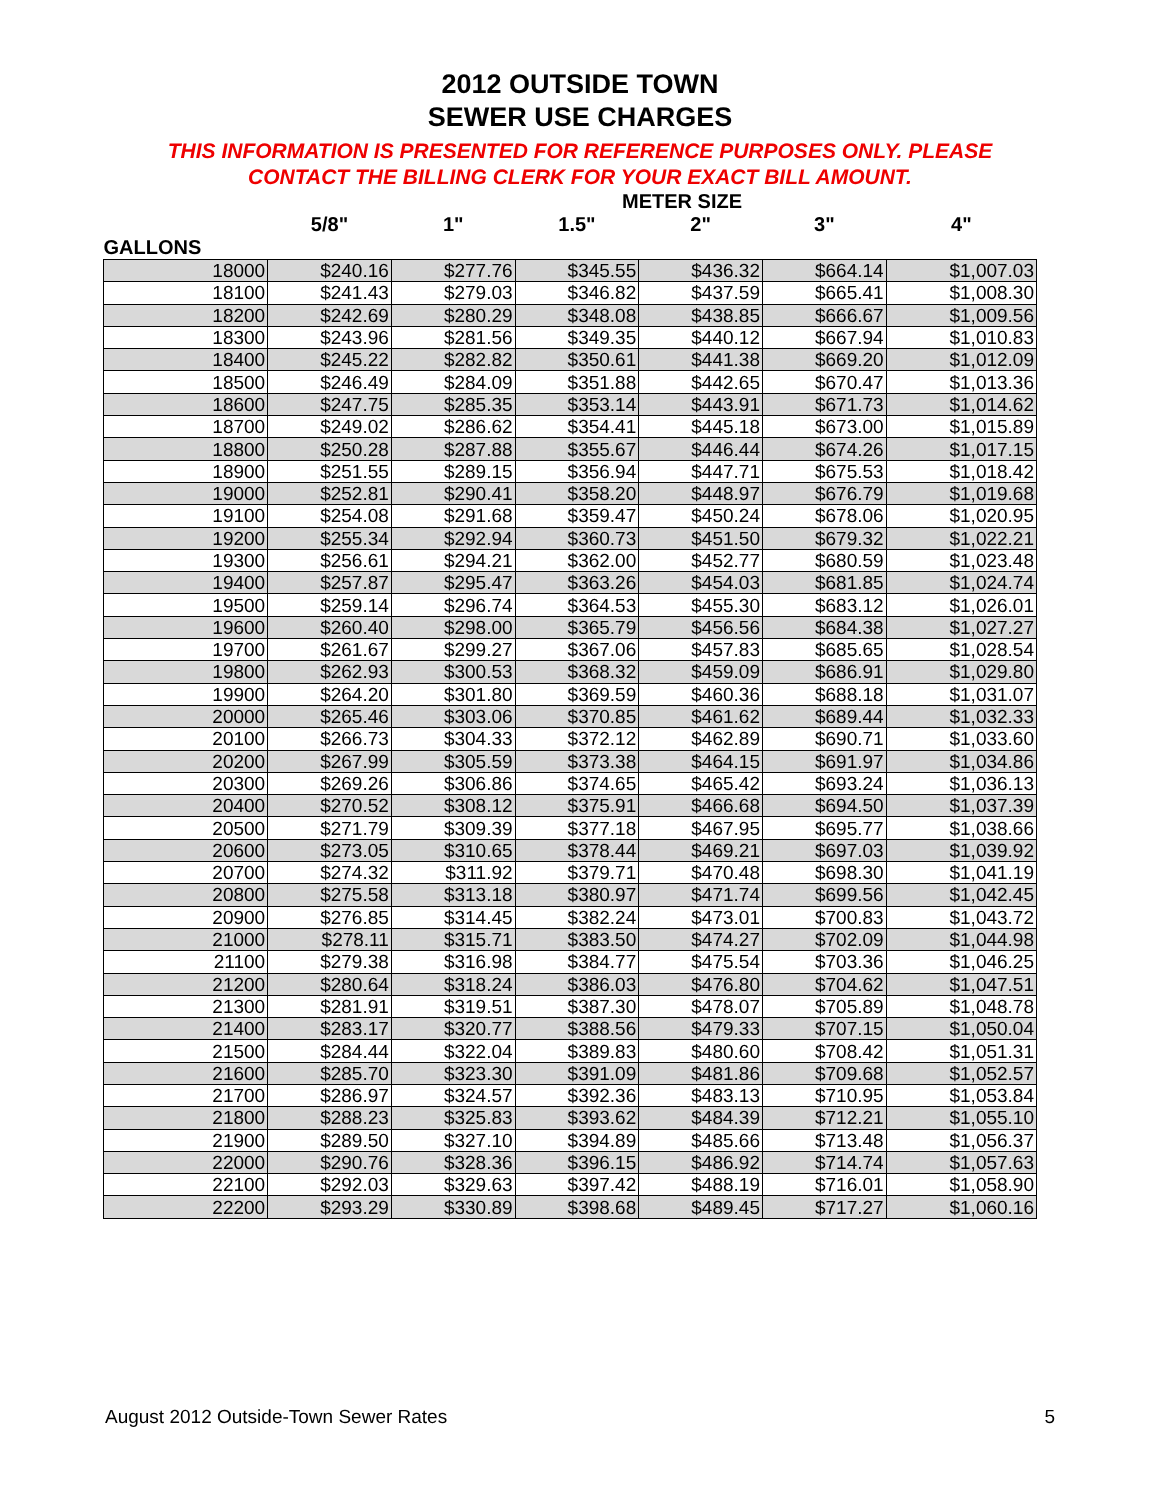2012 OUTSIDE TOWN
SEWER USE CHARGES
THIS INFORMATION IS PRESENTED FOR REFERENCE PURPOSES ONLY. PLEASE
CONTACT THE BILLING CLERK FOR YOUR EXACT BILL AMOUNT.
| | METER SIZE | | | | | |
| --- | --- | --- | --- | --- | --- | --- |
| | 5/8" | 1" | 1.5" | 2" | 3" | 4" |
| GALLONS | | | | | | |
| 18000 | $240.16 | $277.76 | $345.55 | $436.32 | $664.14 | $1,007.03 |
| 18100 | $241.43 | $279.03 | $346.82 | $437.59 | $665.41 | $1,008.30 |
| 18200 | $242.69 | $280.29 | $348.08 | $438.85 | $666.67 | $1,009.56 |
| 18300 | $243.96 | $281.56 | $349.35 | $440.12 | $667.94 | $1,010.83 |
| 18400 | $245.22 | $282.82 | $350.61 | $441.38 | $669.20 | $1,012.09 |
| 18500 | $246.49 | $284.09 | $351.88 | $442.65 | $670.47 | $1,013.36 |
| 18600 | $247.75 | $285.35 | $353.14 | $443.91 | $671.73 | $1,014.62 |
| 18700 | $249.02 | $286.62 | $354.41 | $445.18 | $673.00 | $1,015.89 |
| 18800 | $250.28 | $287.88 | $355.67 | $446.44 | $674.26 | $1,017.15 |
| 18900 | $251.55 | $289.15 | $356.94 | $447.71 | $675.53 | $1,018.42 |
| 19000 | $252.81 | $290.41 | $358.20 | $448.97 | $676.79 | $1,019.68 |
| 19100 | $254.08 | $291.68 | $359.47 | $450.24 | $678.06 | $1,020.95 |
| 19200 | $255.34 | $292.94 | $360.73 | $451.50 | $679.32 | $1,022.21 |
| 19300 | $256.61 | $294.21 | $362.00 | $452.77 | $680.59 | $1,023.48 |
| 19400 | $257.87 | $295.47 | $363.26 | $454.03 | $681.85 | $1,024.74 |
| 19500 | $259.14 | $296.74 | $364.53 | $455.30 | $683.12 | $1,026.01 |
| 19600 | $260.40 | $298.00 | $365.79 | $456.56 | $684.38 | $1,027.27 |
| 19700 | $261.67 | $299.27 | $367.06 | $457.83 | $685.65 | $1,028.54 |
| 19800 | $262.93 | $300.53 | $368.32 | $459.09 | $686.91 | $1,029.80 |
| 19900 | $264.20 | $301.80 | $369.59 | $460.36 | $688.18 | $1,031.07 |
| 20000 | $265.46 | $303.06 | $370.85 | $461.62 | $689.44 | $1,032.33 |
| 20100 | $266.73 | $304.33 | $372.12 | $462.89 | $690.71 | $1,033.60 |
| 20200 | $267.99 | $305.59 | $373.38 | $464.15 | $691.97 | $1,034.86 |
| 20300 | $269.26 | $306.86 | $374.65 | $465.42 | $693.24 | $1,036.13 |
| 20400 | $270.52 | $308.12 | $375.91 | $466.68 | $694.50 | $1,037.39 |
| 20500 | $271.79 | $309.39 | $377.18 | $467.95 | $695.77 | $1,038.66 |
| 20600 | $273.05 | $310.65 | $378.44 | $469.21 | $697.03 | $1,039.92 |
| 20700 | $274.32 | $311.92 | $379.71 | $470.48 | $698.30 | $1,041.19 |
| 20800 | $275.58 | $313.18 | $380.97 | $471.74 | $699.56 | $1,042.45 |
| 20900 | $276.85 | $314.45 | $382.24 | $473.01 | $700.83 | $1,043.72 |
| 21000 | $278.11 | $315.71 | $383.50 | $474.27 | $702.09 | $1,044.98 |
| 21100 | $279.38 | $316.98 | $384.77 | $475.54 | $703.36 | $1,046.25 |
| 21200 | $280.64 | $318.24 | $386.03 | $476.80 | $704.62 | $1,047.51 |
| 21300 | $281.91 | $319.51 | $387.30 | $478.07 | $705.89 | $1,048.78 |
| 21400 | $283.17 | $320.77 | $388.56 | $479.33 | $707.15 | $1,050.04 |
| 21500 | $284.44 | $322.04 | $389.83 | $480.60 | $708.42 | $1,051.31 |
| 21600 | $285.70 | $323.30 | $391.09 | $481.86 | $709.68 | $1,052.57 |
| 21700 | $286.97 | $324.57 | $392.36 | $483.13 | $710.95 | $1,053.84 |
| 21800 | $288.23 | $325.83 | $393.62 | $484.39 | $712.21 | $1,055.10 |
| 21900 | $289.50 | $327.10 | $394.89 | $485.66 | $713.48 | $1,056.37 |
| 22000 | $290.76 | $328.36 | $396.15 | $486.92 | $714.74 | $1,057.63 |
| 22100 | $292.03 | $329.63 | $397.42 | $488.19 | $716.01 | $1,058.90 |
| 22200 | $293.29 | $330.89 | $398.68 | $489.45 | $717.27 | $1,060.16 |
August 2012 Outside-Town Sewer Rates 5